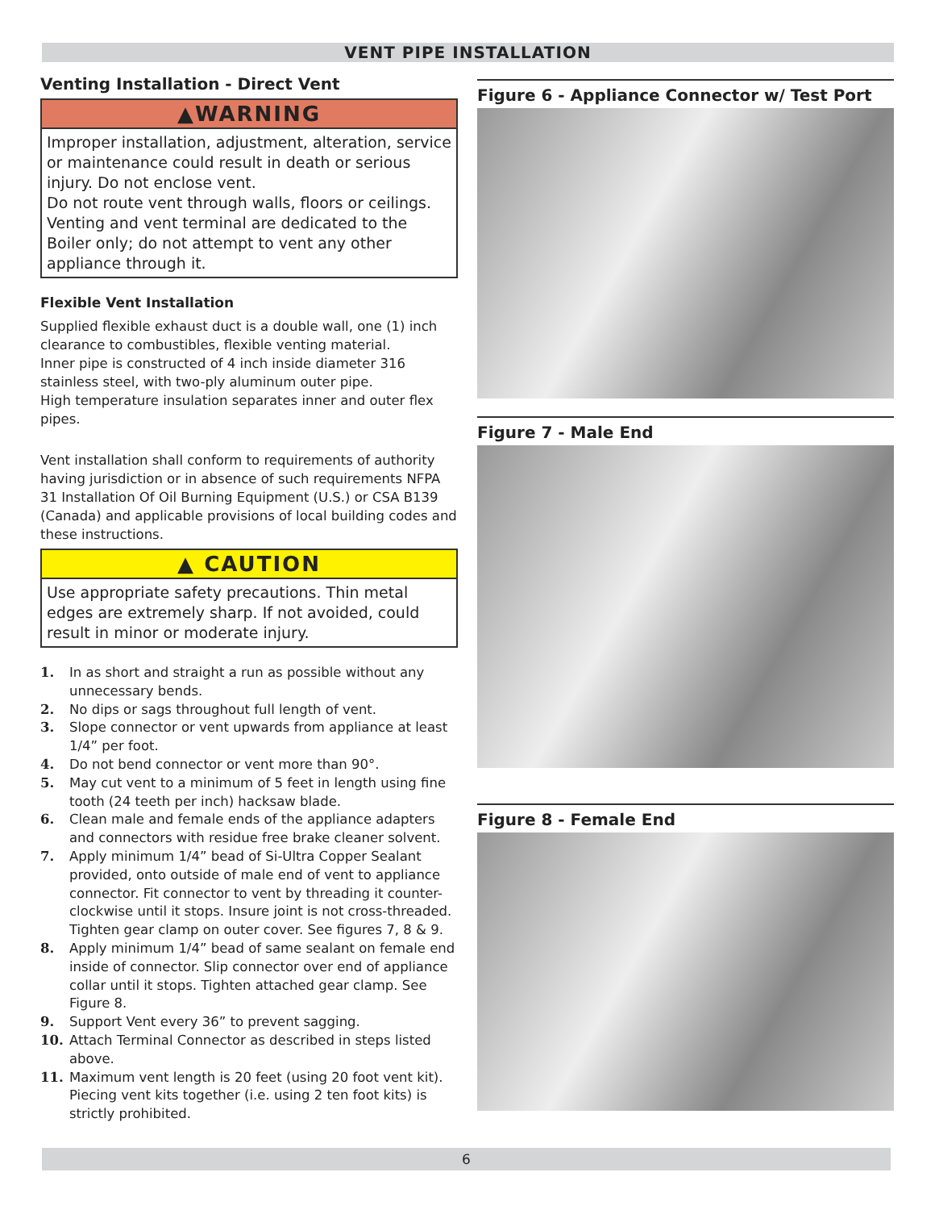VENT PIPE INSTALLATION
Venting Installation - Direct Vent
▲WARNING
Improper installation, adjustment, alteration, service or maintenance could result in death or serious injury. Do not enclose vent.
Do not route vent through walls, floors or ceilings. Venting and vent terminal are dedicated to the Boiler only; do not attempt to vent any other appliance through it.
Flexible Vent Installation
Supplied flexible exhaust duct is a double wall, one (1) inch clearance to combustibles, flexible venting material.
Inner pipe is constructed of 4 inch inside diameter 316 stainless steel, with two-ply aluminum outer pipe.
High temperature insulation separates inner and outer flex pipes.
Vent installation shall conform to requirements of authority having jurisdiction or in absence of such requirements NFPA 31 Installation Of Oil Burning Equipment (U.S.) or CSA B139 (Canada) and applicable provisions of local building codes and these instructions.
▲ CAUTION
Use appropriate safety precautions. Thin metal edges are extremely sharp. If not avoided, could result in minor or moderate injury.
1. In as short and straight a run as possible without any unnecessary bends.
2. No dips or sags throughout full length of vent.
3. Slope connector or vent upwards from appliance at least 1/4” per foot.
4. Do not bend connector or vent more than 90°.
5. May cut vent to a minimum of 5 feet in length using fine tooth (24 teeth per inch) hacksaw blade.
6. Clean male and female ends of the appliance adapters and connectors with residue free brake cleaner solvent.
7. Apply minimum 1/4” bead of Si-Ultra Copper Sealant provided, onto outside of male end of vent to appliance connector. Fit connector to vent by threading it counter-clockwise until it stops. Insure joint is not cross-threaded. Tighten gear clamp on outer cover. See figures 7, 8 & 9.
8. Apply minimum 1/4” bead of same sealant on female end inside of connector. Slip connector over end of appliance collar until it stops. Tighten attached gear clamp. See Figure 8.
9. Support Vent every 36” to prevent sagging.
10. Attach Terminal Connector as described in steps listed above.
11. Maximum vent length is 20 feet (using 20 foot vent kit). Piecing vent kits together (i.e. using 2 ten foot kits) is strictly prohibited.
Figure 6 - Appliance Connector w/ Test Port
Figure 7 - Male End
Figure 8 - Female End
6